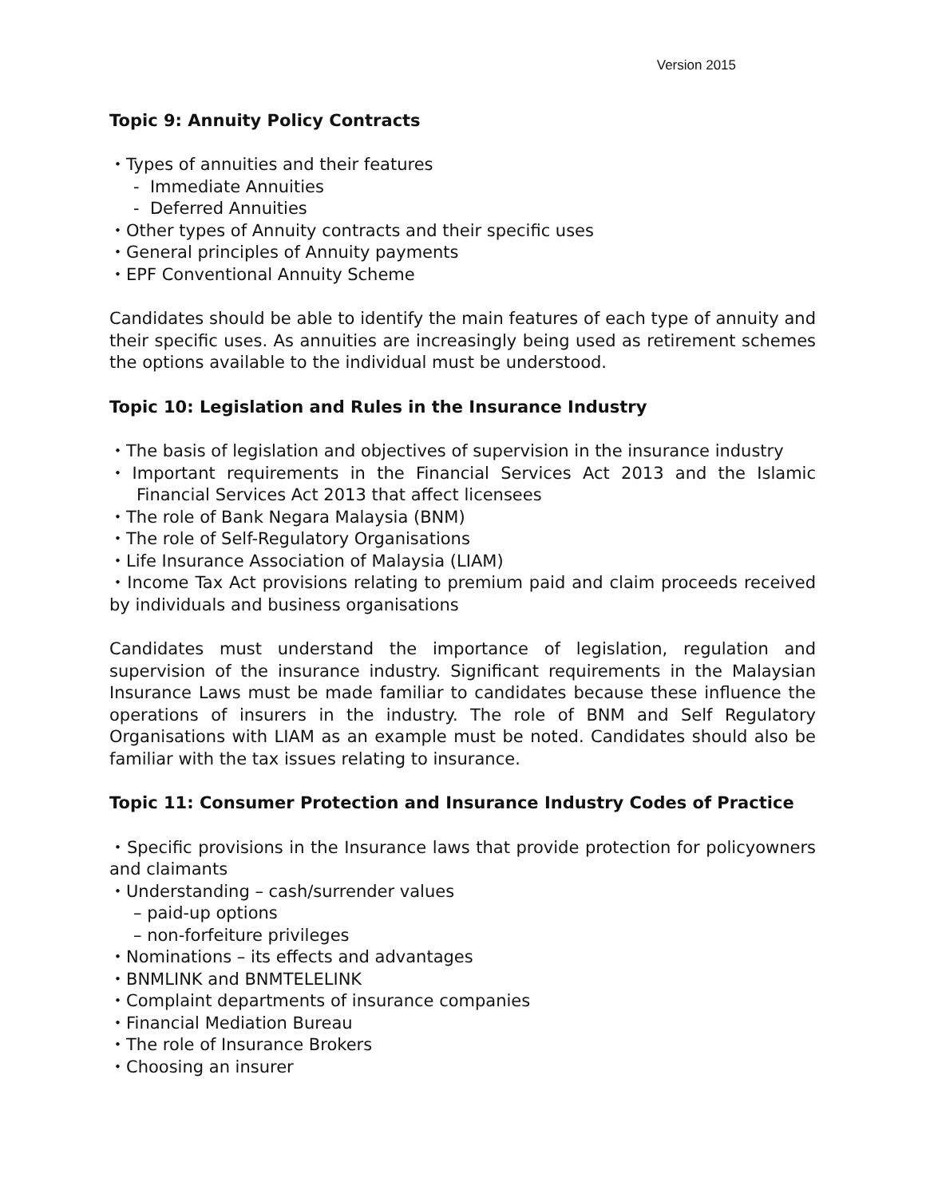Version 2015
Topic 9: Annuity Policy Contracts
・Types of annuities and their features
- Immediate Annuities
- Deferred Annuities
・Other types of Annuity contracts and their specific uses
・General principles of Annuity payments
・EPF Conventional Annuity Scheme
Candidates should be able to identify the main features of each type of annuity and their specific uses. As annuities are increasingly being used as retirement schemes the options available to the individual must be understood.
Topic 10: Legislation and Rules in the Insurance Industry
・The basis of legislation and objectives of supervision in the insurance industry
・Important requirements in the Financial Services Act 2013 and the Islamic Financial Services Act 2013 that affect licensees
・The role of Bank Negara Malaysia (BNM)
・The role of Self-Regulatory Organisations
・Life Insurance Association of Malaysia (LIAM)
・Income Tax Act provisions relating to premium paid and claim proceeds received by individuals and business organisations
Candidates must understand the importance of legislation, regulation and supervision of the insurance industry. Significant requirements in the Malaysian Insurance Laws must be made familiar to candidates because these influence the operations of insurers in the industry. The role of BNM and Self Regulatory Organisations with LIAM as an example must be noted. Candidates should also be familiar with the tax issues relating to insurance.
Topic 11: Consumer Protection and Insurance Industry Codes of Practice
・Specific provisions in the Insurance laws that provide protection for policyowners and claimants
・Understanding – cash/surrender values
– paid-up options
– non-forfeiture privileges
・Nominations – its effects and advantages
・BNMLINK and BNMTELELINK
・Complaint departments of insurance companies
・Financial Mediation Bureau
・The role of Insurance Brokers
・Choosing an insurer